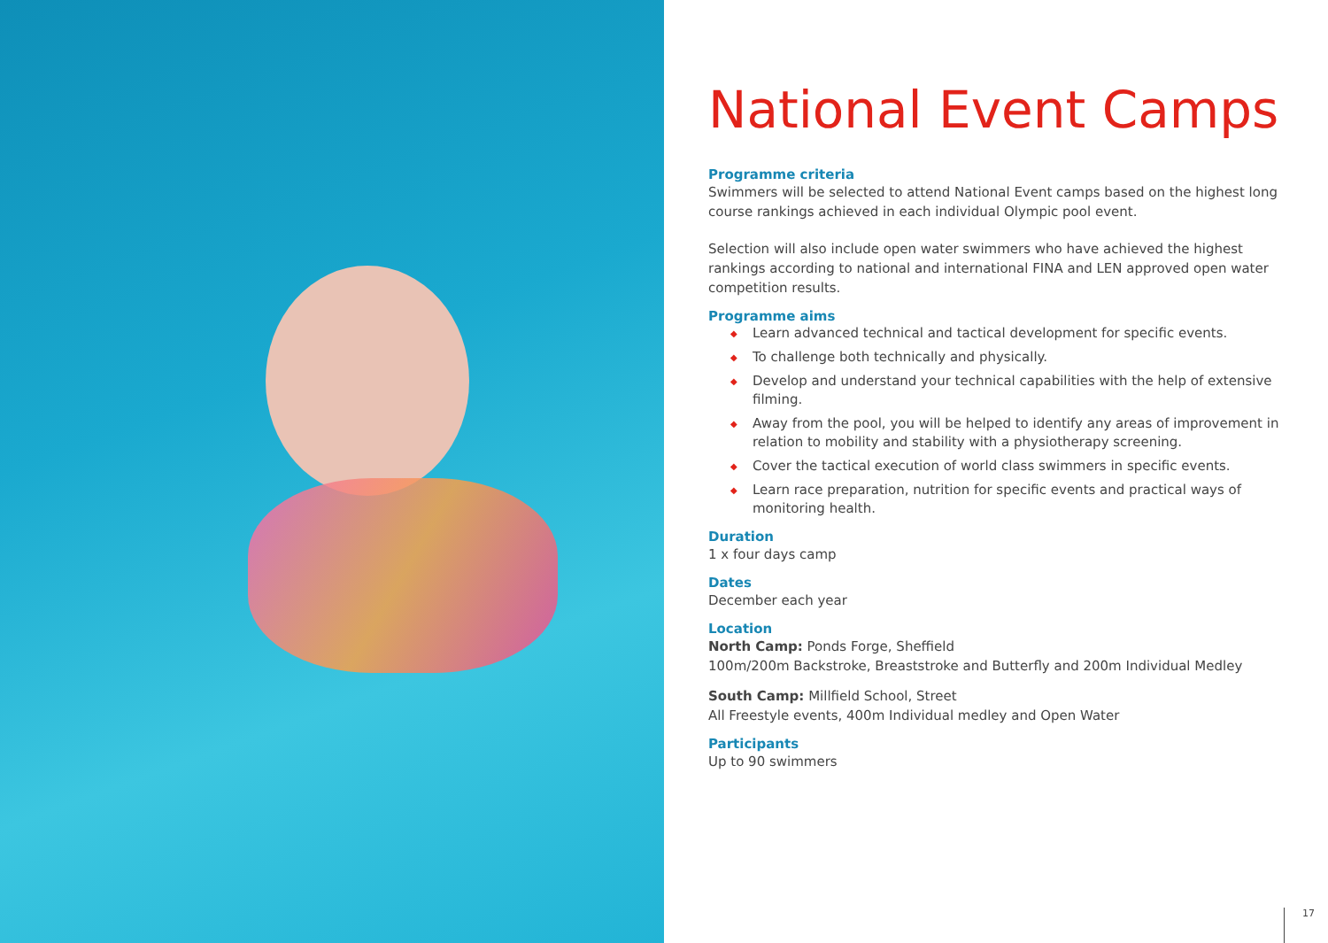National Event Camps
Programme criteria
Swimmers will be selected to attend National Event camps based on the highest long course rankings achieved in each individual Olympic pool event.
Selection will also include open water swimmers who have achieved the highest rankings according to national and international FINA and LEN approved open water competition results.
Programme aims
◆ Learn advanced technical and tactical development for specific events.
◆ To challenge both technically and physically.
◆ Develop and understand your technical capabilities with the help of extensive filming.
◆ Away from the pool, you will be helped to identify any areas of improvement in relation to mobility and stability with a physiotherapy screening.
◆ Cover the tactical execution of world class swimmers in specific events.
◆ Learn race preparation, nutrition for specific events and practical ways of monitoring health.
Duration
1 x four days camp
Dates
December each year
Location
North Camp: Ponds Forge, Sheffield
100m/200m Backstroke, Breaststroke and Butterfly and 200m Individual Medley
South Camp: Millfield School, Street
All Freestyle events, 400m Individual medley and Open Water
Participants
Up to 90 swimmers
17